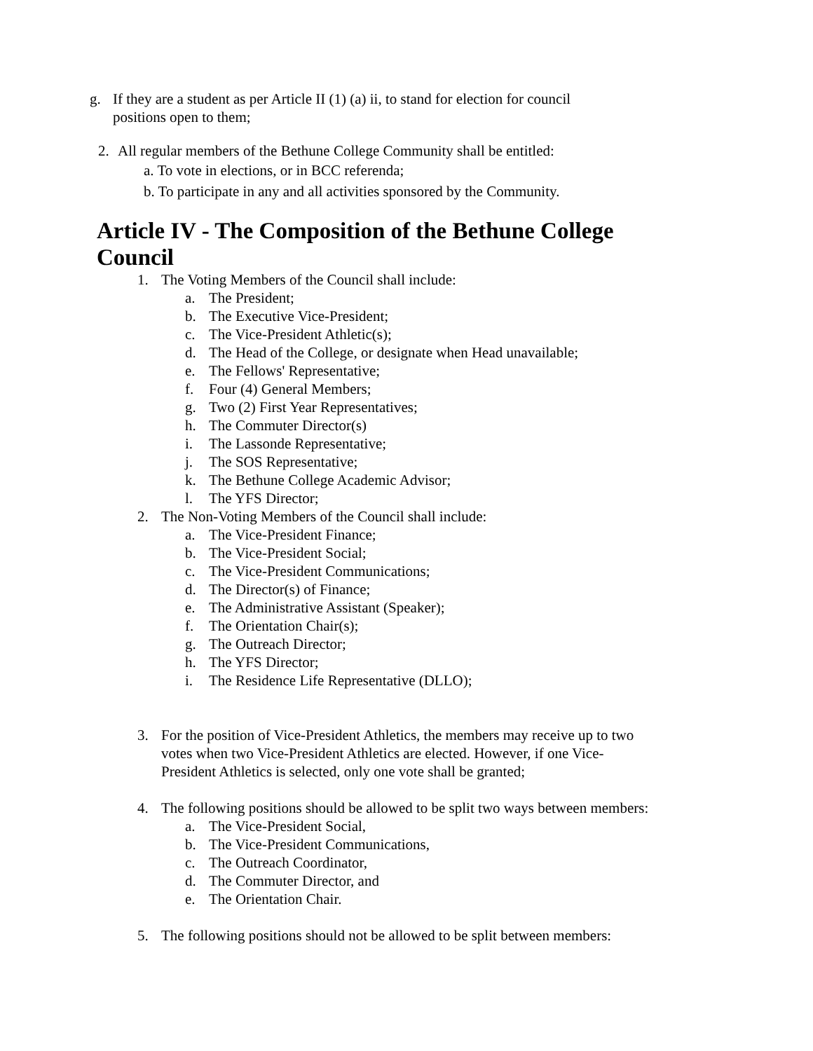g. If they are a student as per Article II (1) (a) ii, to stand for election for council positions open to them;
2. All regular members of the Bethune College Community shall be entitled:
a. To vote in elections, or in BCC referenda;
b. To participate in any and all activities sponsored by the Community.
Article IV - The Composition of the Bethune College Council
1. The Voting Members of the Council shall include:
a. The President;
b. The Executive Vice-President;
c. The Vice-President Athletic(s);
d. The Head of the College, or designate when Head unavailable;
e. The Fellows' Representative;
f. Four (4) General Members;
g. Two (2) First Year Representatives;
h. The Commuter Director(s)
i. The Lassonde Representative;
j. The SOS Representative;
k. The Bethune College Academic Advisor;
l. The YFS Director;
2. The Non-Voting Members of the Council shall include:
a. The Vice-President Finance;
b. The Vice-President Social;
c. The Vice-President Communications;
d. The Director(s) of Finance;
e. The Administrative Assistant (Speaker);
f. The Orientation Chair(s);
g. The Outreach Director;
h. The YFS Director;
i. The Residence Life Representative (DLLO);
3. For the position of Vice-President Athletics, the members may receive up to two votes when two Vice-President Athletics are elected. However, if one Vice-President Athletics is selected, only one vote shall be granted;
4. The following positions should be allowed to be split two ways between members:
a. The Vice-President Social,
b. The Vice-President Communications,
c. The Outreach Coordinator,
d. The Commuter Director, and
e. The Orientation Chair.
5. The following positions should not be allowed to be split between members: